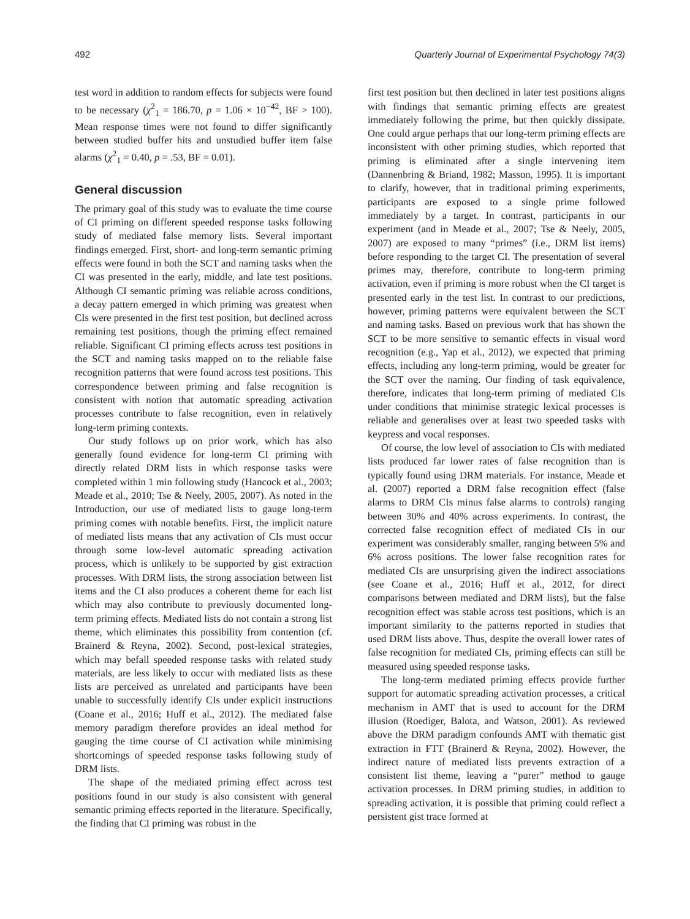492 Quarterly Journal of Experimental Psychology 74(3)
test word in addition to random effects for subjects were found to be necessary (χ<sup>2</sup><sub>1</sub> = 186.70, p = 1.06 × 10<sup>−42</sup>, BF > 100). Mean response times were not found to differ significantly between studied buffer hits and unstudied buffer item false alarms (χ<sup>2</sup><sub>1</sub> = 0.40, p = .53, BF = 0.01).
General discussion
The primary goal of this study was to evaluate the time course of CI priming on different speeded response tasks following study of mediated false memory lists. Several important findings emerged. First, short- and long-term semantic priming effects were found in both the SCT and naming tasks when the CI was presented in the early, middle, and late test positions. Although CI semantic priming was reliable across conditions, a decay pattern emerged in which priming was greatest when CIs were presented in the first test position, but declined across remaining test positions, though the priming effect remained reliable. Significant CI priming effects across test positions in the SCT and naming tasks mapped on to the reliable false recognition patterns that were found across test positions. This correspondence between priming and false recognition is consistent with notion that automatic spreading activation processes contribute to false recognition, even in relatively long-term priming contexts.
Our study follows up on prior work, which has also generally found evidence for long-term CI priming with directly related DRM lists in which response tasks were completed within 1 min following study (Hancock et al., 2003; Meade et al., 2010; Tse & Neely, 2005, 2007). As noted in the Introduction, our use of mediated lists to gauge long-term priming comes with notable benefits. First, the implicit nature of mediated lists means that any activation of CIs must occur through some low-level automatic spreading activation process, which is unlikely to be supported by gist extraction processes. With DRM lists, the strong association between list items and the CI also produces a coherent theme for each list which may also contribute to previously documented long-term priming effects. Mediated lists do not contain a strong list theme, which eliminates this possibility from contention (cf. Brainerd & Reyna, 2002). Second, post-lexical strategies, which may befall speeded response tasks with related study materials, are less likely to occur with mediated lists as these lists are perceived as unrelated and participants have been unable to successfully identify CIs under explicit instructions (Coane et al., 2016; Huff et al., 2012). The mediated false memory paradigm therefore provides an ideal method for gauging the time course of CI activation while minimising shortcomings of speeded response tasks following study of DRM lists.
The shape of the mediated priming effect across test positions found in our study is also consistent with general semantic priming effects reported in the literature. Specifically, the finding that CI priming was robust in the
first test position but then declined in later test positions aligns with findings that semantic priming effects are greatest immediately following the prime, but then quickly dissipate. One could argue perhaps that our long-term priming effects are inconsistent with other priming studies, which reported that priming is eliminated after a single intervening item (Dannenbring & Briand, 1982; Masson, 1995). It is important to clarify, however, that in traditional priming experiments, participants are exposed to a single prime followed immediately by a target. In contrast, participants in our experiment (and in Meade et al., 2007; Tse & Neely, 2005, 2007) are exposed to many “primes” (i.e., DRM list items) before responding to the target CI. The presentation of several primes may, therefore, contribute to long-term priming activation, even if priming is more robust when the CI target is presented early in the test list. In contrast to our predictions, however, priming patterns were equivalent between the SCT and naming tasks. Based on previous work that has shown the SCT to be more sensitive to semantic effects in visual word recognition (e.g., Yap et al., 2012), we expected that priming effects, including any long-term priming, would be greater for the SCT over the naming. Our finding of task equivalence, therefore, indicates that long-term priming of mediated CIs under conditions that minimise strategic lexical processes is reliable and generalises over at least two speeded tasks with keypress and vocal responses.
Of course, the low level of association to CIs with mediated lists produced far lower rates of false recognition than is typically found using DRM materials. For instance, Meade et al. (2007) reported a DRM false recognition effect (false alarms to DRM CIs minus false alarms to controls) ranging between 30% and 40% across experiments. In contrast, the corrected false recognition effect of mediated CIs in our experiment was considerably smaller, ranging between 5% and 6% across positions. The lower false recognition rates for mediated CIs are unsurprising given the indirect associations (see Coane et al., 2016; Huff et al., 2012, for direct comparisons between mediated and DRM lists), but the false recognition effect was stable across test positions, which is an important similarity to the patterns reported in studies that used DRM lists above. Thus, despite the overall lower rates of false recognition for mediated CIs, priming effects can still be measured using speeded response tasks.
The long-term mediated priming effects provide further support for automatic spreading activation processes, a critical mechanism in AMT that is used to account for the DRM illusion (Roediger, Balota, and Watson, 2001). As reviewed above the DRM paradigm confounds AMT with thematic gist extraction in FTT (Brainerd & Reyna, 2002). However, the indirect nature of mediated lists prevents extraction of a consistent list theme, leaving a “purer” method to gauge activation processes. In DRM priming studies, in addition to spreading activation, it is possible that priming could reflect a persistent gist trace formed at